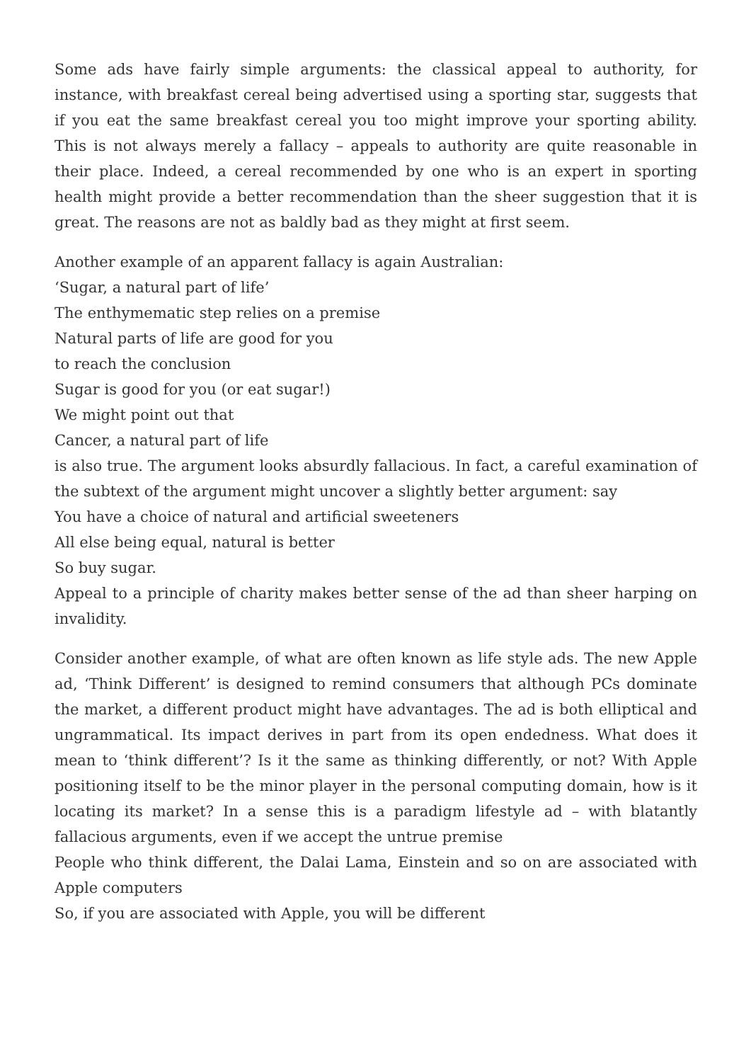Some ads have fairly simple arguments: the classical appeal to authority, for instance, with breakfast cereal being advertised using a sporting star, suggests that if you eat the same breakfast cereal you too might improve your sporting ability. This is not always merely a fallacy – appeals to authority are quite reasonable in their place. Indeed, a cereal recommended by one who is an expert in sporting health might provide a better recommendation than the sheer suggestion that it is great. The reasons are not as baldly bad as they might at first seem.
Another example of an apparent fallacy is again Australian:
‘Sugar, a natural part of life’
The enthymematic step relies on a premise
Natural parts of life are good for you
to reach the conclusion
Sugar is good for you (or eat sugar!)
We might point out that
Cancer, a natural part of life
is also true. The argument looks absurdly fallacious. In fact, a careful examination of the subtext of the argument might uncover a slightly better argument: say
You have a choice of natural and artificial sweeteners
All else being equal, natural is better
So buy sugar.
Appeal to a principle of charity makes better sense of the ad than sheer harping on invalidity.
Consider another example, of what are often known as life style ads. The new Apple ad, ‘Think Different’ is designed to remind consumers that although PCs dominate the market, a different product might have advantages. The ad is both elliptical and ungrammatical. Its impact derives in part from its open endedness. What does it mean to ‘think different’? Is it the same as thinking differently, or not? With Apple positioning itself to be the minor player in the personal computing domain, how is it locating its market? In a sense this is a paradigm lifestyle ad – with blatantly fallacious arguments, even if we accept the untrue premise
People who think different, the Dalai Lama, Einstein and so on are associated with Apple computers
So, if you are associated with Apple, you will be different